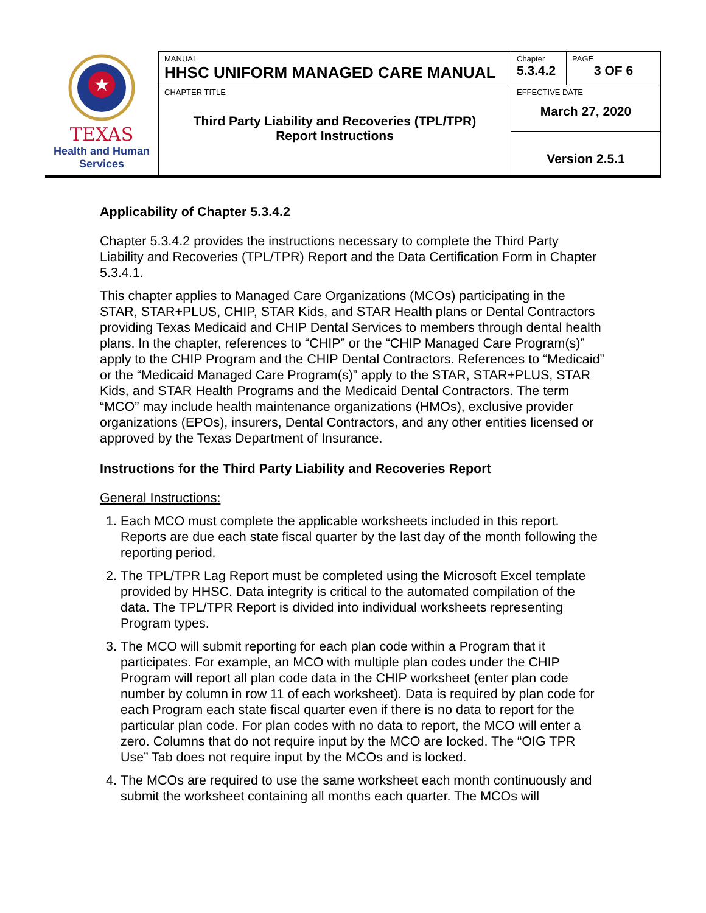| ★ TEXAS Health and Human Services | MANUAL HHSC UNIFORM MANAGED CARE MANUAL | Chapter 5.3.4.2 | PAGE 3 OF 6 |
| | CHAPTER TITLE Third Party Liability and Recoveries (TPL/TPR) Report Instructions | EFFECTIVE DATE March 27, 2020 | |
| | | Version 2.5.1 | |
Applicability of Chapter 5.3.4.2
Chapter 5.3.4.2 provides the instructions necessary to complete the Third Party Liability and Recoveries (TPL/TPR) Report and the Data Certification Form in Chapter 5.3.4.1.
This chapter applies to Managed Care Organizations (MCOs) participating in the STAR, STAR+PLUS, CHIP, STAR Kids, and STAR Health plans or Dental Contractors providing Texas Medicaid and CHIP Dental Services to members through dental health plans. In the chapter, references to “CHIP” or the “CHIP Managed Care Program(s)” apply to the CHIP Program and the CHIP Dental Contractors. References to “Medicaid” or the “Medicaid Managed Care Program(s)” apply to the STAR, STAR+PLUS, STAR Kids, and STAR Health Programs and the Medicaid Dental Contractors. The term “MCO” may include health maintenance organizations (HMOs), exclusive provider organizations (EPOs), insurers, Dental Contractors, and any other entities licensed or approved by the Texas Department of Insurance.
Instructions for the Third Party Liability and Recoveries Report
General Instructions:
1. Each MCO must complete the applicable worksheets included in this report. Reports are due each state fiscal quarter by the last day of the month following the reporting period.
2. The TPL/TPR Lag Report must be completed using the Microsoft Excel template provided by HHSC. Data integrity is critical to the automated compilation of the data. The TPL/TPR Report is divided into individual worksheets representing Program types.
3. The MCO will submit reporting for each plan code within a Program that it participates. For example, an MCO with multiple plan codes under the CHIP Program will report all plan code data in the CHIP worksheet (enter plan code number by column in row 11 of each worksheet). Data is required by plan code for each Program each state fiscal quarter even if there is no data to report for the particular plan code. For plan codes with no data to report, the MCO will enter a zero. Columns that do not require input by the MCO are locked. The “OIG TPR Use” Tab does not require input by the MCOs and is locked.
4. The MCOs are required to use the same worksheet each month continuously and submit the worksheet containing all months each quarter. The MCOs will